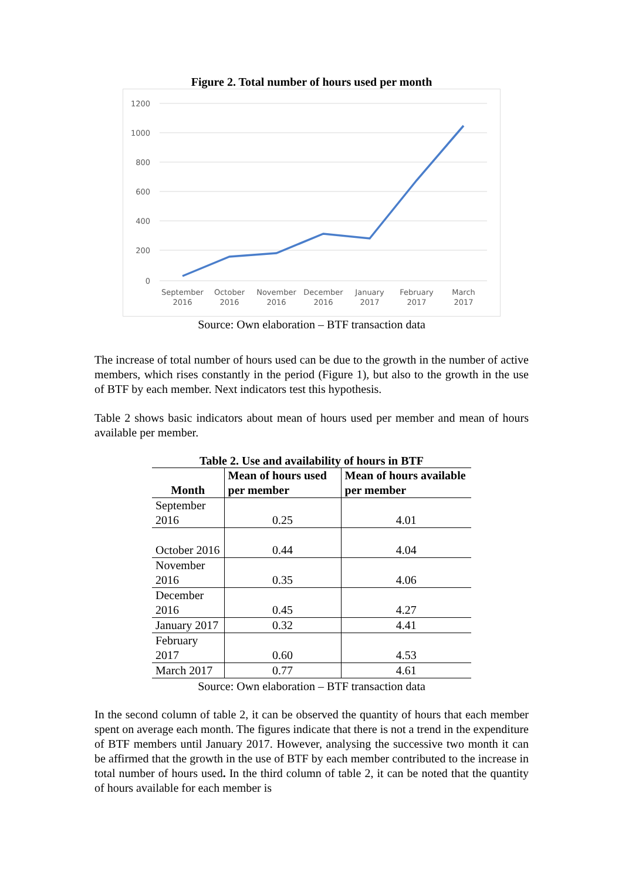Figure 2. Total number of hours used per month
1200
1000
800
600
400
200
0
September
2016
October
2016
November
2016
December
2016
January
2017
February
2017
March
2017
Source: Own elaboration – BTF transaction data
The increase of total number of hours used can be due to the growth in the number of active members, which rises constantly in the period (Figure 1), but also to the growth in the use of BTF by each member. Next indicators test this hypothesis.
Table 2 shows basic indicators about mean of hours used per member and mean of hours available per member.
Table 2. Use and availability of hours in BTF
| Month | Mean of hours used per member | Mean of hours available per member |
| --- | --- | --- |
| September 2016 | 0.25 | 4.01 |
| October 2016 | 0.44 | 4.04 |
| November 2016 | 0.35 | 4.06 |
| December 2016 | 0.45 | 4.27 |
| January 2017 | 0.32 | 4.41 |
| February 2017 | 0.60 | 4.53 |
| March 2017 | 0.77 | 4.61 |
Source: Own elaboration – BTF transaction data
In the second column of table 2, it can be observed the quantity of hours that each member spent on average each month. The figures indicate that there is not a trend in the expenditure of BTF members until January 2017. However, analysing the successive two month it can be affirmed that the growth in the use of BTF by each member contributed to the increase in total number of hours used. In the third column of table 2, it can be noted that the quantity of hours available for each member is